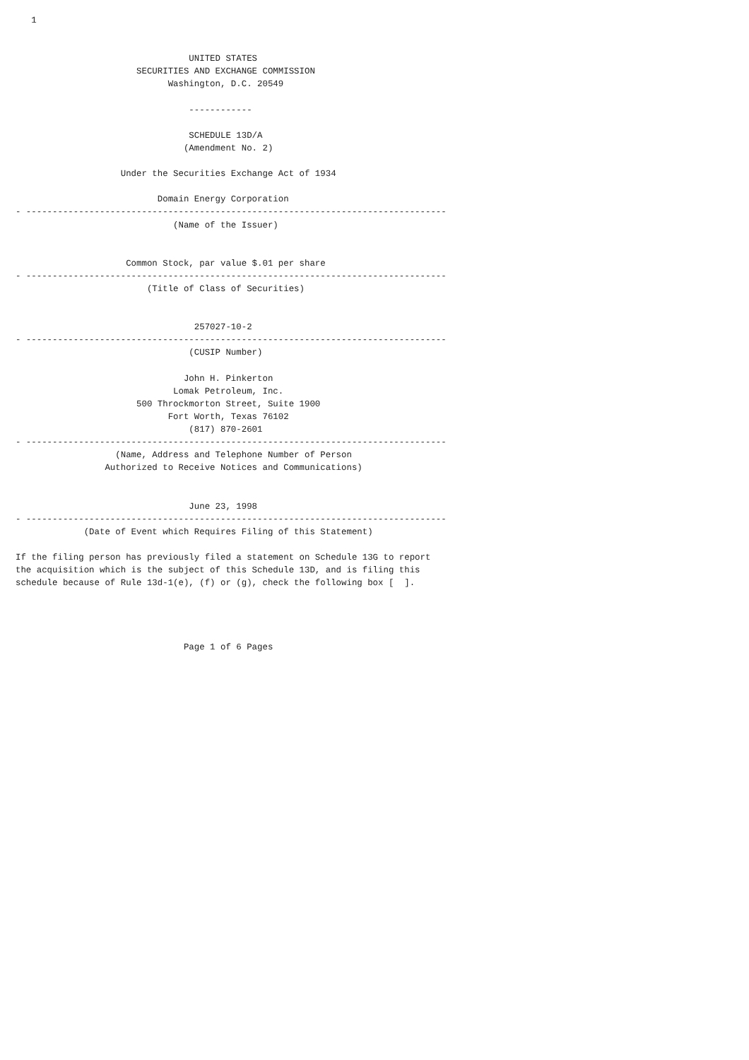1


                                 UNITED STATES
                       SECURITIES AND EXCHANGE COMMISSION
                             Washington, D.C. 20549

                                 ------------

                                 SCHEDULE 13D/A
                                (Amendment No. 2)

                    Under the Securities Exchange Act of 1934

                           Domain Energy Corporation
- --------------------------------------------------------------------------------
                              (Name of the Issuer)


                     Common Stock, par value $.01 per share
- --------------------------------------------------------------------------------
                         (Title of Class of Securities)


                                  257027-10-2
- --------------------------------------------------------------------------------
                                 (CUSIP Number)

                                John H. Pinkerton
                              Lomak Petroleum, Inc.
                       500 Throckmorton Street, Suite 1900
                             Fort Worth, Texas 76102
                                 (817) 870-2601
- --------------------------------------------------------------------------------
                   (Name, Address and Telephone Number of Person
                 Authorized to Receive Notices and Communications)


                                 June 23, 1998
- --------------------------------------------------------------------------------
             (Date of Event which Requires Filing of this Statement)

If the filing person has previously filed a statement on Schedule 13G to report
the acquisition which is the subject of this Schedule 13D, and is filing this
schedule because of Rule 13d-1(e), (f) or (g), check the following box [  ].




                                Page 1 of 6 Pages